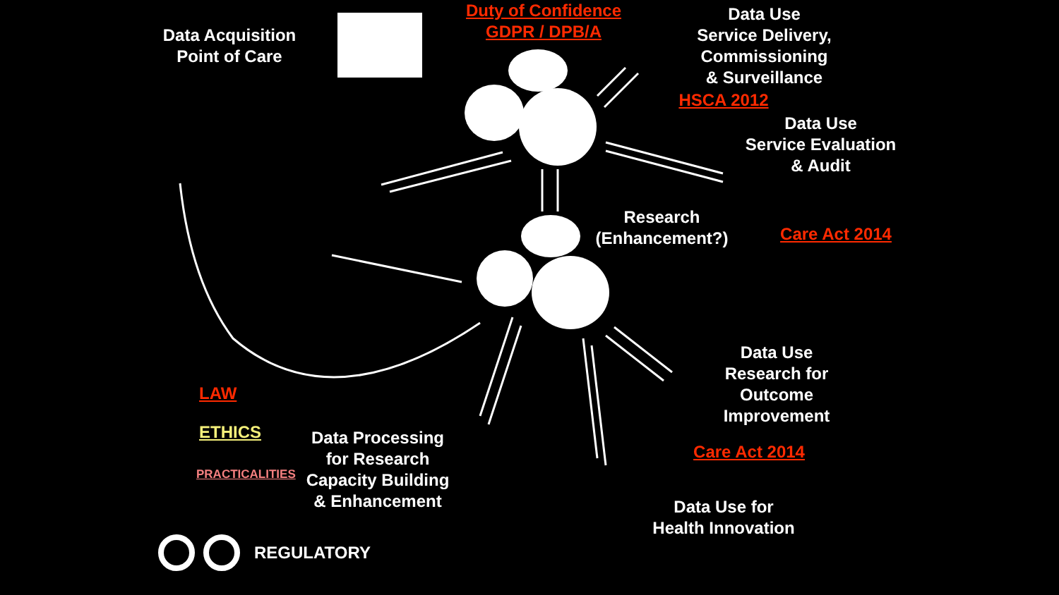Data Acquisition
Point of Care
Duty of Confidence
GDPR / DPB/A
Data Use
Service Delivery,
Commissioning
& Surveillance
HSCA 2012
Data Use
Service Evaluation
& Audit
Research
(Enhancement?)
Care Act 2014
Data Use
Research for
Outcome
Improvement
Care Act 2014
Data Processing
for Research
Capacity Building
& Enhancement
Data Use for
Health Innovation
LAW
ETHICS
PRACTICALITIES
REGULATORY